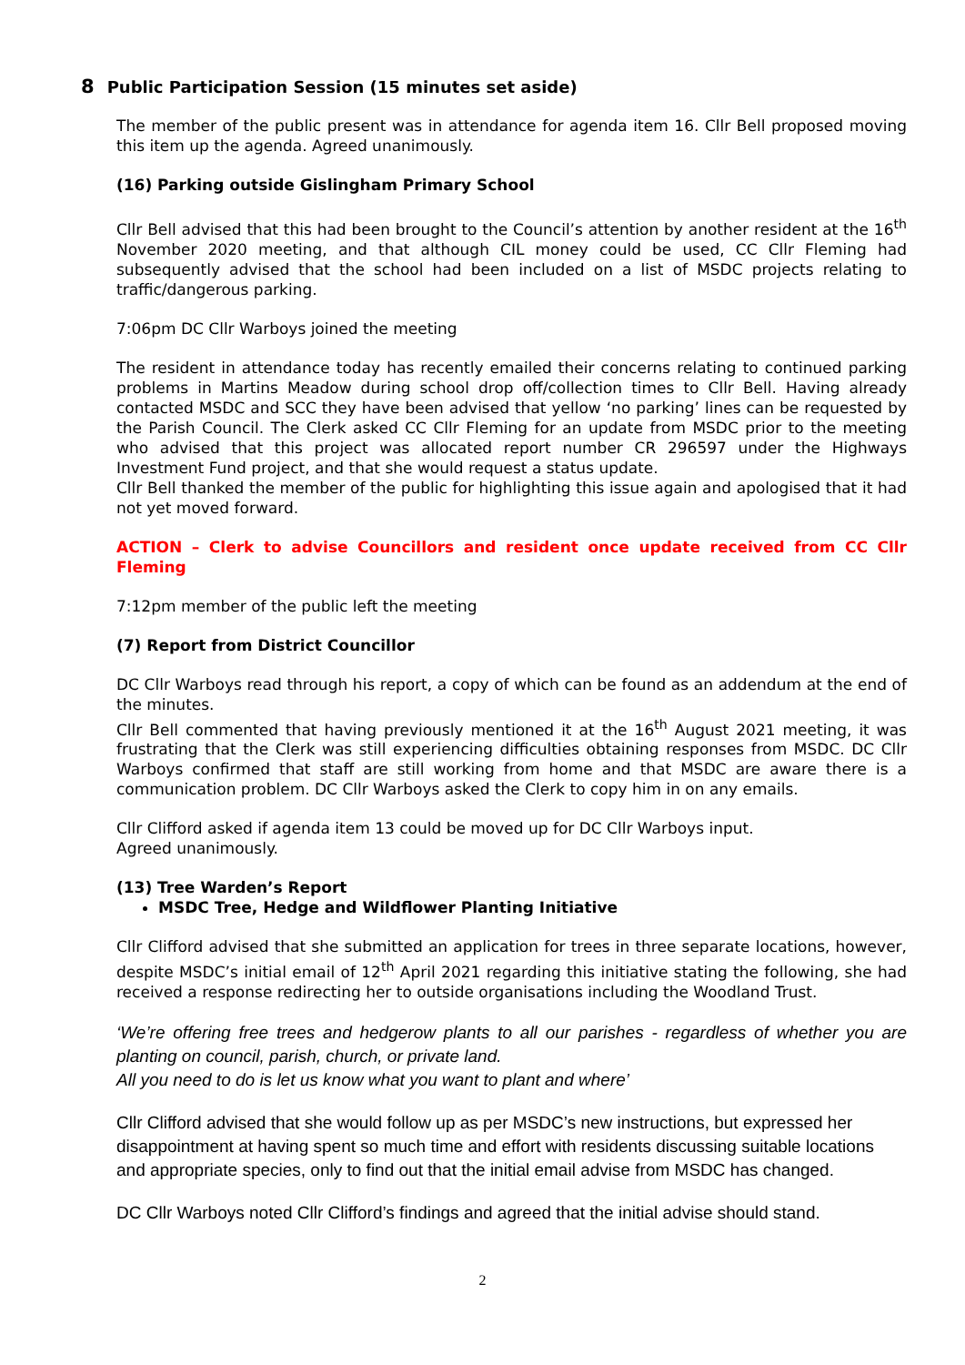8 Public Participation Session (15 minutes set aside)
The member of the public present was in attendance for agenda item 16. Cllr Bell proposed moving this item up the agenda. Agreed unanimously.
(16) Parking outside Gislingham Primary School
Cllr Bell advised that this had been brought to the Council’s attention by another resident at the 16<sup>th</sup> November 2020 meeting, and that although CIL money could be used, CC Cllr Fleming had subsequently advised that the school had been included on a list of MSDC projects relating to traffic/dangerous parking.
7:06pm DC Cllr Warboys joined the meeting
The resident in attendance today has recently emailed their concerns relating to continued parking problems in Martins Meadow during school drop off/collection times to Cllr Bell. Having already contacted MSDC and SCC they have been advised that yellow ‘no parking’ lines can be requested by the Parish Council. The Clerk asked CC Cllr Fleming for an update from MSDC prior to the meeting who advised that this project was allocated report number CR 296597 under the Highways Investment Fund project, and that she would request a status update.
Cllr Bell thanked the member of the public for highlighting this issue again and apologised that it had not yet moved forward.
ACTION – Clerk to advise Councillors and resident once update received from CC Cllr Fleming
7:12pm member of the public left the meeting
(7) Report from District Councillor
DC Cllr Warboys read through his report, a copy of which can be found as an addendum at the end of the minutes.
Cllr Bell commented that having previously mentioned it at the 16<sup>th</sup> August 2021 meeting, it was frustrating that the Clerk was still experiencing difficulties obtaining responses from MSDC. DC Cllr Warboys confirmed that staff are still working from home and that MSDC are aware there is a communication problem. DC Cllr Warboys asked the Clerk to copy him in on any emails.
Cllr Clifford asked if agenda item 13 could be moved up for DC Cllr Warboys input.
Agreed unanimously.
(13) Tree Warden’s Report
MSDC Tree, Hedge and Wildflower Planting Initiative
Cllr Clifford advised that she submitted an application for trees in three separate locations, however, despite MSDC’s initial email of 12<sup>th</sup> April 2021 regarding this initiative stating the following, she had received a response redirecting her to outside organisations including the Woodland Trust.
‘We’re offering free trees and hedgerow plants to all our parishes - regardless of whether you are planting on council, parish, church, or private land.
All you need to do is let us know what you want to plant and where’
Cllr Clifford advised that she would follow up as per MSDC’s new instructions, but expressed her disappointment at having spent so much time and effort with residents discussing suitable locations and appropriate species, only to find out that the initial email advise from MSDC has changed.
DC Cllr Warboys noted Cllr Clifford’s findings and agreed that the initial advise should stand.
2